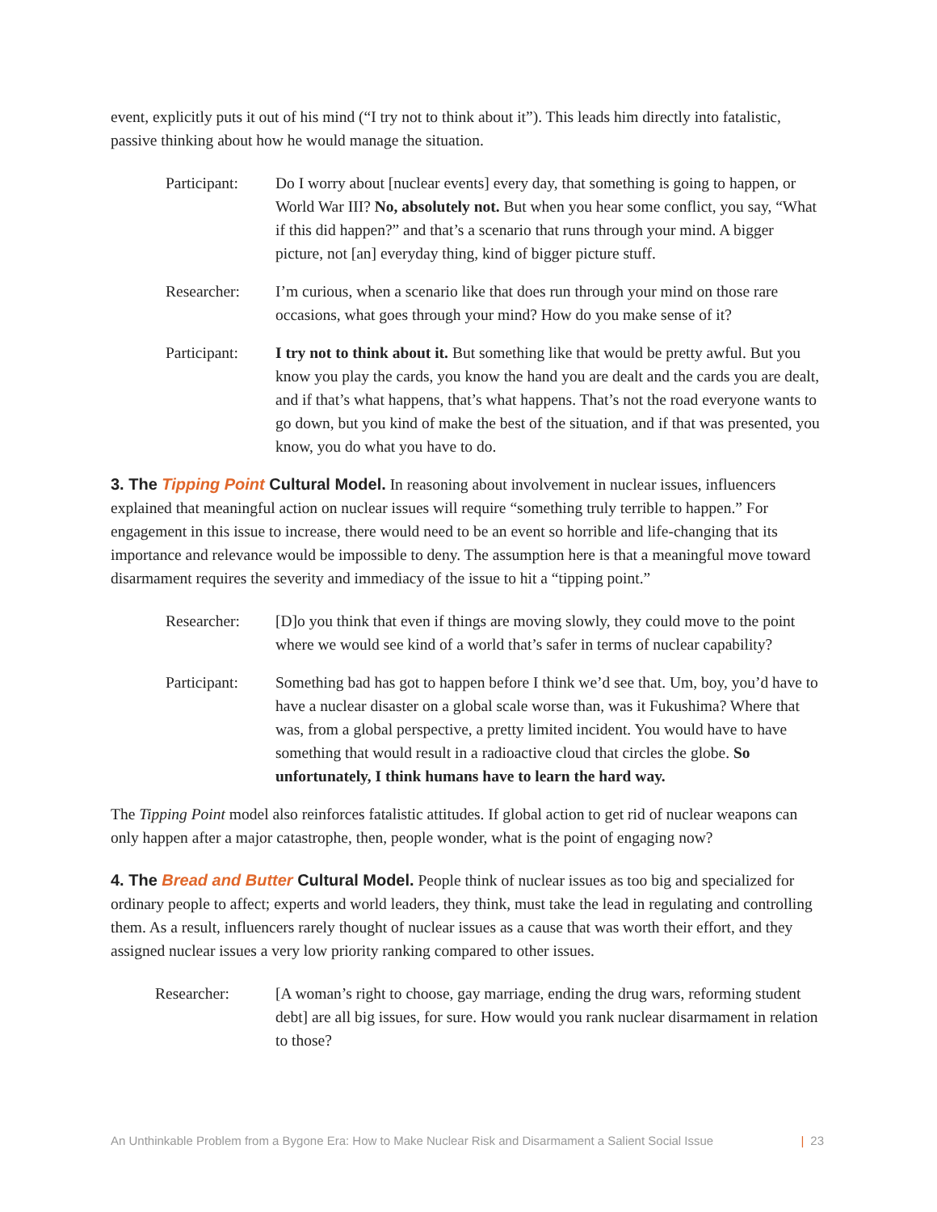event, explicitly puts it out of his mind (“I try not to think about it”). This leads him directly into fatalistic, passive thinking about how he would manage the situation.
Participant:
Do I worry about [nuclear events] every day, that something is going to happen, or World War III? No, absolutely not. But when you hear some conflict, you say, “What if this did happen?” and that’s a scenario that runs through your mind. A bigger picture, not [an] everyday thing, kind of bigger picture stuff.
Researcher: I’m curious, when a scenario like that does run through your mind on those rare occasions, what goes through your mind? How do you make sense of it?
Participant:
I try not to think about it. But something like that would be pretty awful. But you know you play the cards, you know the hand you are dealt and the cards you are dealt, and if that’s what happens, that’s what happens. That’s not the road everyone wants to go down, but you kind of make the best of the situation, and if that was presented, you know, you do what you have to do.
3. The Tipping Point Cultural Model. In reasoning about involvement in nuclear issues, influencers explained that meaningful action on nuclear issues will require “something truly terrible to happen.” For engagement in this issue to increase, there would need to be an event so horrible and life-changing that its importance and relevance would be impossible to deny. The assumption here is that a meaningful move toward disarmament requires the severity and immediacy of the issue to hit a “tipping point.”
Researcher: [D]o you think that even if things are moving slowly, they could move to the point where we would see kind of a world that’s safer in terms of nuclear capability?
Participant:
Something bad has got to happen before I think we’d see that. Um, boy, you’d have to have a nuclear disaster on a global scale worse than, was it Fukushima? Where that was, from a global perspective, a pretty limited incident. You would have to have something that would result in a radioactive cloud that circles the globe. So unfortunately, I think humans have to learn the hard way.
The Tipping Point model also reinforces fatalistic attitudes. If global action to get rid of nuclear weapons can only happen after a major catastrophe, then, people wonder, what is the point of engaging now?
4. The Bread and Butter Cultural Model. People think of nuclear issues as too big and specialized for ordinary people to affect; experts and world leaders, they think, must take the lead in regulating and controlling them. As a result, influencers rarely thought of nuclear issues as a cause that was worth their effort, and they assigned nuclear issues a very low priority ranking compared to other issues.
Researcher: [A woman’s right to choose, gay marriage, ending the drug wars, reforming student debt] are all big issues, for sure. How would you rank nuclear disarmament in relation to those?
An Unthinkable Problem from a Bygone Era: How to Make Nuclear Risk and Disarmament a Salient Social Issue | 23